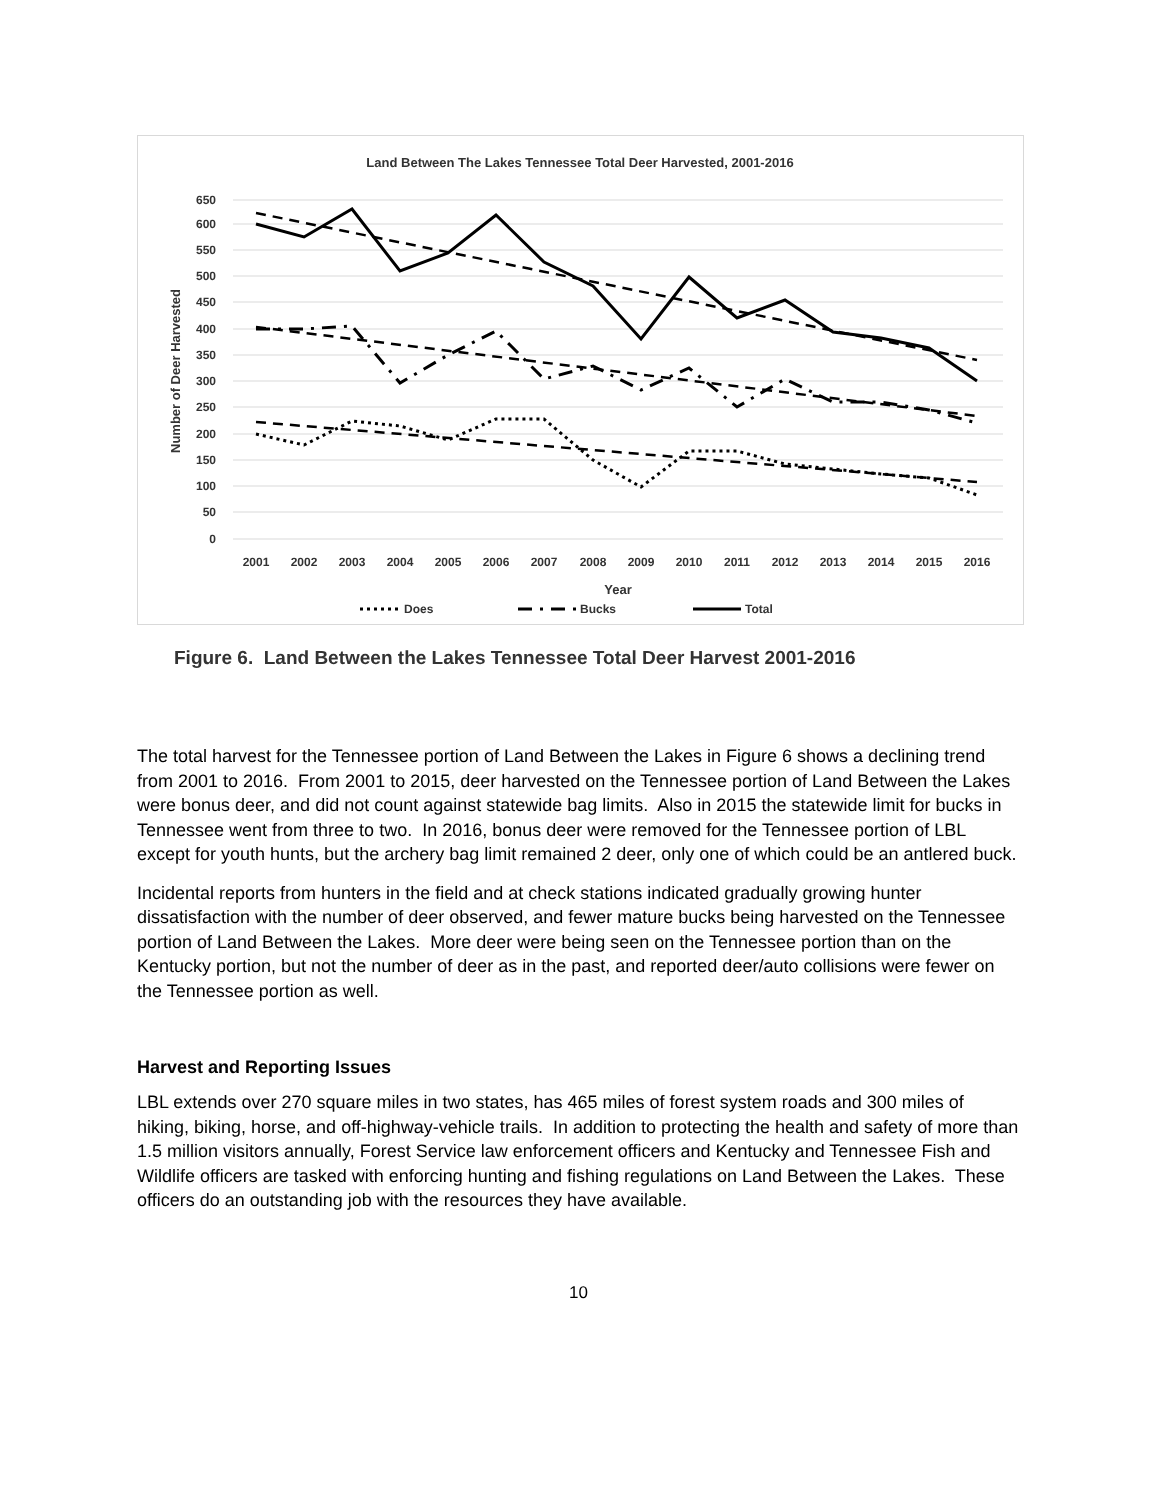Land Between The Lakes Tennessee Total Deer Harvested, 2001-2016
650
600
550
500
450
400
350
300
250
200
150
100
50
0
2001
2002
2003
2004
2005
2006
2007
2008
2009
2010
2011
2012
2013
2014
2015
2016
Year
Number of Deer Harvested
Does
Bucks
Total
Figure 6. Land Between the Lakes Tennessee Total Deer Harvest 2001-2016
The total harvest for the Tennessee portion of Land Between the Lakes in Figure 6 shows a declining trend from 2001 to 2016. From 2001 to 2015, deer harvested on the Tennessee portion of Land Between the Lakes were bonus deer, and did not count against statewide bag limits. Also in 2015 the statewide limit for bucks in Tennessee went from three to two. In 2016, bonus deer were removed for the Tennessee portion of LBL except for youth hunts, but the archery bag limit remained 2 deer, only one of which could be an antlered buck.
Incidental reports from hunters in the field and at check stations indicated gradually growing hunter dissatisfaction with the number of deer observed, and fewer mature bucks being harvested on the Tennessee portion of Land Between the Lakes. More deer were being seen on the Tennessee portion than on the Kentucky portion, but not the number of deer as in the past, and reported deer/auto collisions were fewer on the Tennessee portion as well.
Harvest and Reporting Issues
LBL extends over 270 square miles in two states, has 465 miles of forest system roads and 300 miles of hiking, biking, horse, and off-highway-vehicle trails. In addition to protecting the health and safety of more than 1.5 million visitors annually, Forest Service law enforcement officers and Kentucky and Tennessee Fish and Wildlife officers are tasked with enforcing hunting and fishing regulations on Land Between the Lakes. These officers do an outstanding job with the resources they have available.
10